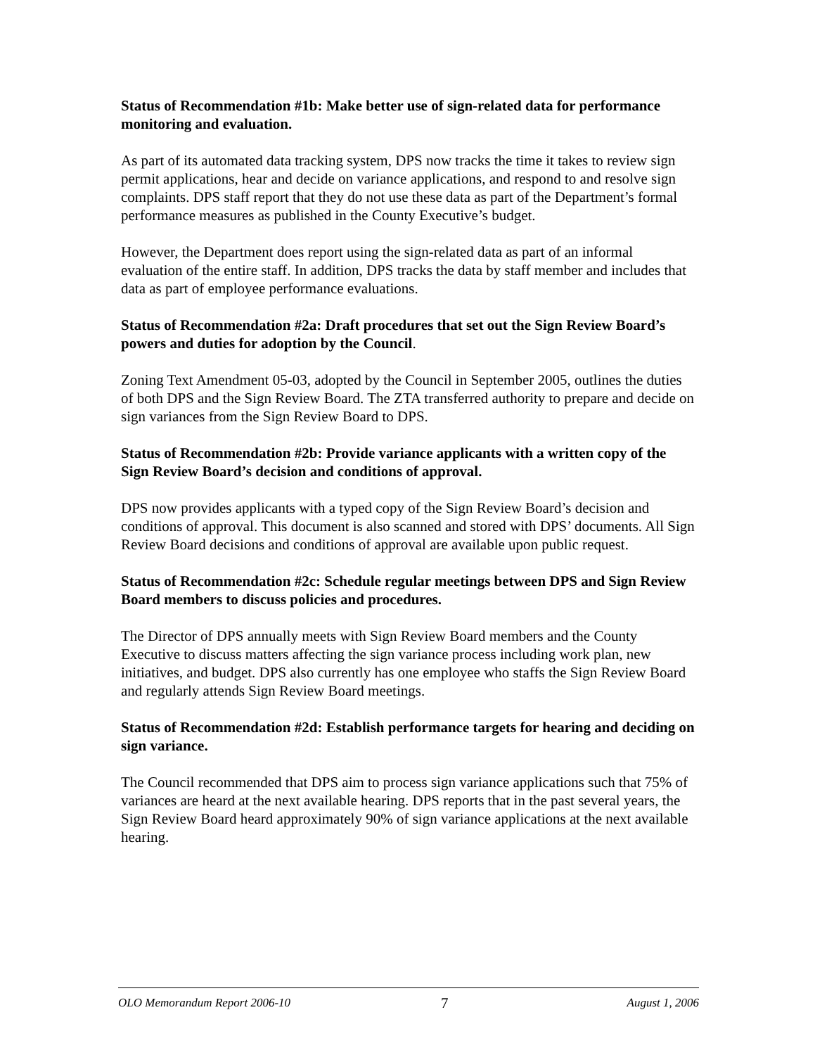Status of Recommendation #1b: Make better use of sign-related data for performance monitoring and evaluation.
As part of its automated data tracking system, DPS now tracks the time it takes to review sign permit applications, hear and decide on variance applications, and respond to and resolve sign complaints. DPS staff report that they do not use these data as part of the Department’s formal performance measures as published in the County Executive’s budget.
However, the Department does report using the sign-related data as part of an informal evaluation of the entire staff. In addition, DPS tracks the data by staff member and includes that data as part of employee performance evaluations.
Status of Recommendation #2a: Draft procedures that set out the Sign Review Board’s powers and duties for adoption by the Council.
Zoning Text Amendment 05-03, adopted by the Council in September 2005, outlines the duties of both DPS and the Sign Review Board. The ZTA transferred authority to prepare and decide on sign variances from the Sign Review Board to DPS.
Status of Recommendation #2b: Provide variance applicants with a written copy of the Sign Review Board’s decision and conditions of approval.
DPS now provides applicants with a typed copy of the Sign Review Board’s decision and conditions of approval. This document is also scanned and stored with DPS’ documents. All Sign Review Board decisions and conditions of approval are available upon public request.
Status of Recommendation #2c: Schedule regular meetings between DPS and Sign Review Board members to discuss policies and procedures.
The Director of DPS annually meets with Sign Review Board members and the County Executive to discuss matters affecting the sign variance process including work plan, new initiatives, and budget. DPS also currently has one employee who staffs the Sign Review Board and regularly attends Sign Review Board meetings.
Status of Recommendation #2d: Establish performance targets for hearing and deciding on sign variance.
The Council recommended that DPS aim to process sign variance applications such that 75% of variances are heard at the next available hearing. DPS reports that in the past several years, the Sign Review Board heard approximately 90% of sign variance applications at the next available hearing.
OLO Memorandum Report 2006-10 7 August 1, 2006